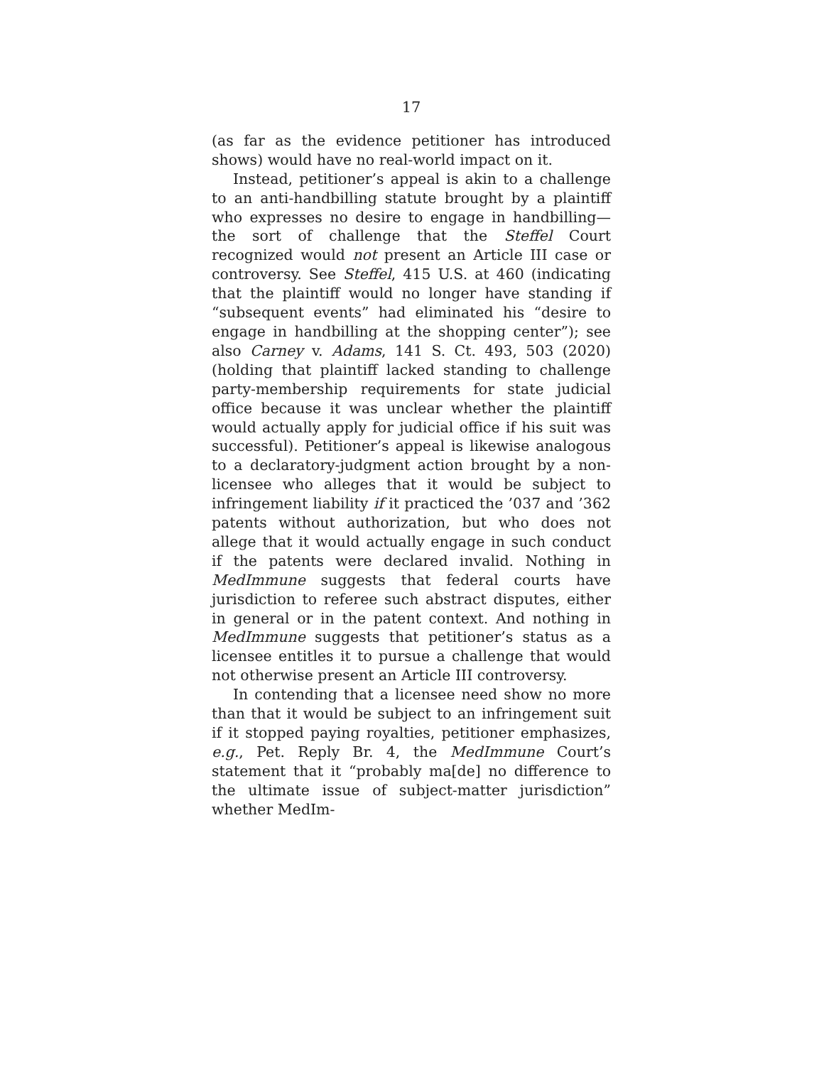17
(as far as the evidence petitioner has introduced shows) would have no real-world impact on it.
Instead, petitioner’s appeal is akin to a challenge to an anti-handbilling statute brought by a plaintiff who expresses no desire to engage in handbilling—the sort of challenge that the Steffel Court recognized would not present an Article III case or controversy. See Steffel, 415 U.S. at 460 (indicating that the plaintiff would no longer have standing if “subsequent events” had eliminated his “desire to engage in handbilling at the shopping center”); see also Carney v. Adams, 141 S. Ct. 493, 503 (2020) (holding that plaintiff lacked standing to challenge party-membership requirements for state judicial office because it was unclear whether the plaintiff would actually apply for judicial office if his suit was successful). Petitioner’s appeal is likewise analogous to a declaratory-judgment action brought by a non-licensee who alleges that it would be subject to infringement liability if it practiced the ’037 and ’362 patents without authorization, but who does not allege that it would actually engage in such conduct if the patents were declared invalid. Nothing in MedImmune suggests that federal courts have jurisdiction to referee such abstract disputes, either in general or in the patent context. And nothing in MedImmune suggests that petitioner’s status as a licensee entitles it to pursue a challenge that would not otherwise present an Article III controversy.
In contending that a licensee need show no more than that it would be subject to an infringement suit if it stopped paying royalties, petitioner emphasizes, e.g., Pet. Reply Br. 4, the MedImmune Court’s statement that it “probably ma[de] no difference to the ultimate issue of subject-matter jurisdiction” whether MedIm-